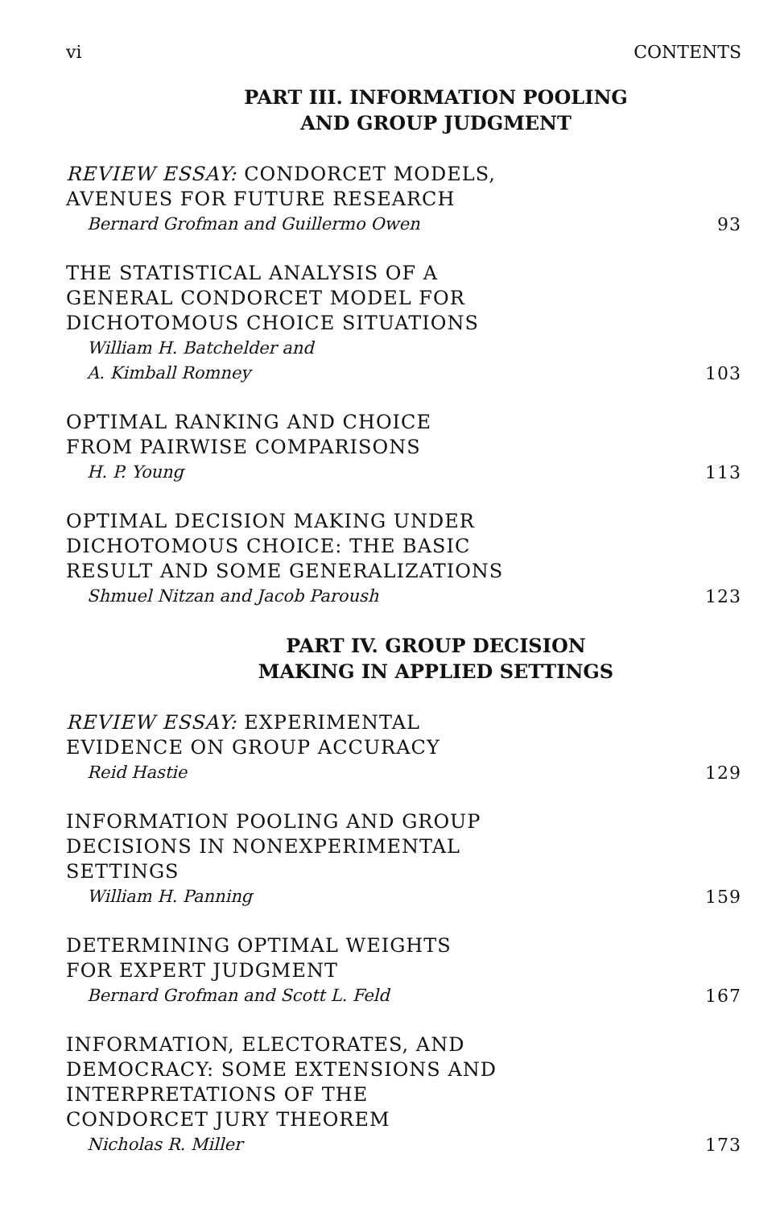vi CONTENTS
PART III. INFORMATION POOLING
AND GROUP JUDGMENT
REVIEW ESSAY: CONDORCET MODELS,
AVENUES FOR FUTURE RESEARCH
Bernard Grofman and Guillermo Owen
93
THE STATISTICAL ANALYSIS OF A
GENERAL CONDORCET MODEL FOR
DICHOTOMOUS CHOICE SITUATIONS
William H. Batchelder and
A. Kimball Romney
103
OPTIMAL RANKING AND CHOICE
FROM PAIRWISE COMPARISONS
H. P. Young
113
OPTIMAL DECISION MAKING UNDER
DICHOTOMOUS CHOICE: THE BASIC
RESULT AND SOME GENERALIZATIONS
Shmuel Nitzan and Jacob Paroush
123
PART IV. GROUP DECISION
MAKING IN APPLIED SETTINGS
REVIEW ESSAY: EXPERIMENTAL
EVIDENCE ON GROUP ACCURACY
Reid Hastie
129
INFORMATION POOLING AND GROUP
DECISIONS IN NONEXPERIMENTAL
SETTINGS
William H. Panning
159
DETERMINING OPTIMAL WEIGHTS
FOR EXPERT JUDGMENT
Bernard Grofman and Scott L. Feld
167
INFORMATION, ELECTORATES, AND
DEMOCRACY: SOME EXTENSIONS AND
INTERPRETATIONS OF THE
CONDORCET JURY THEOREM
Nicholas R. Miller
173